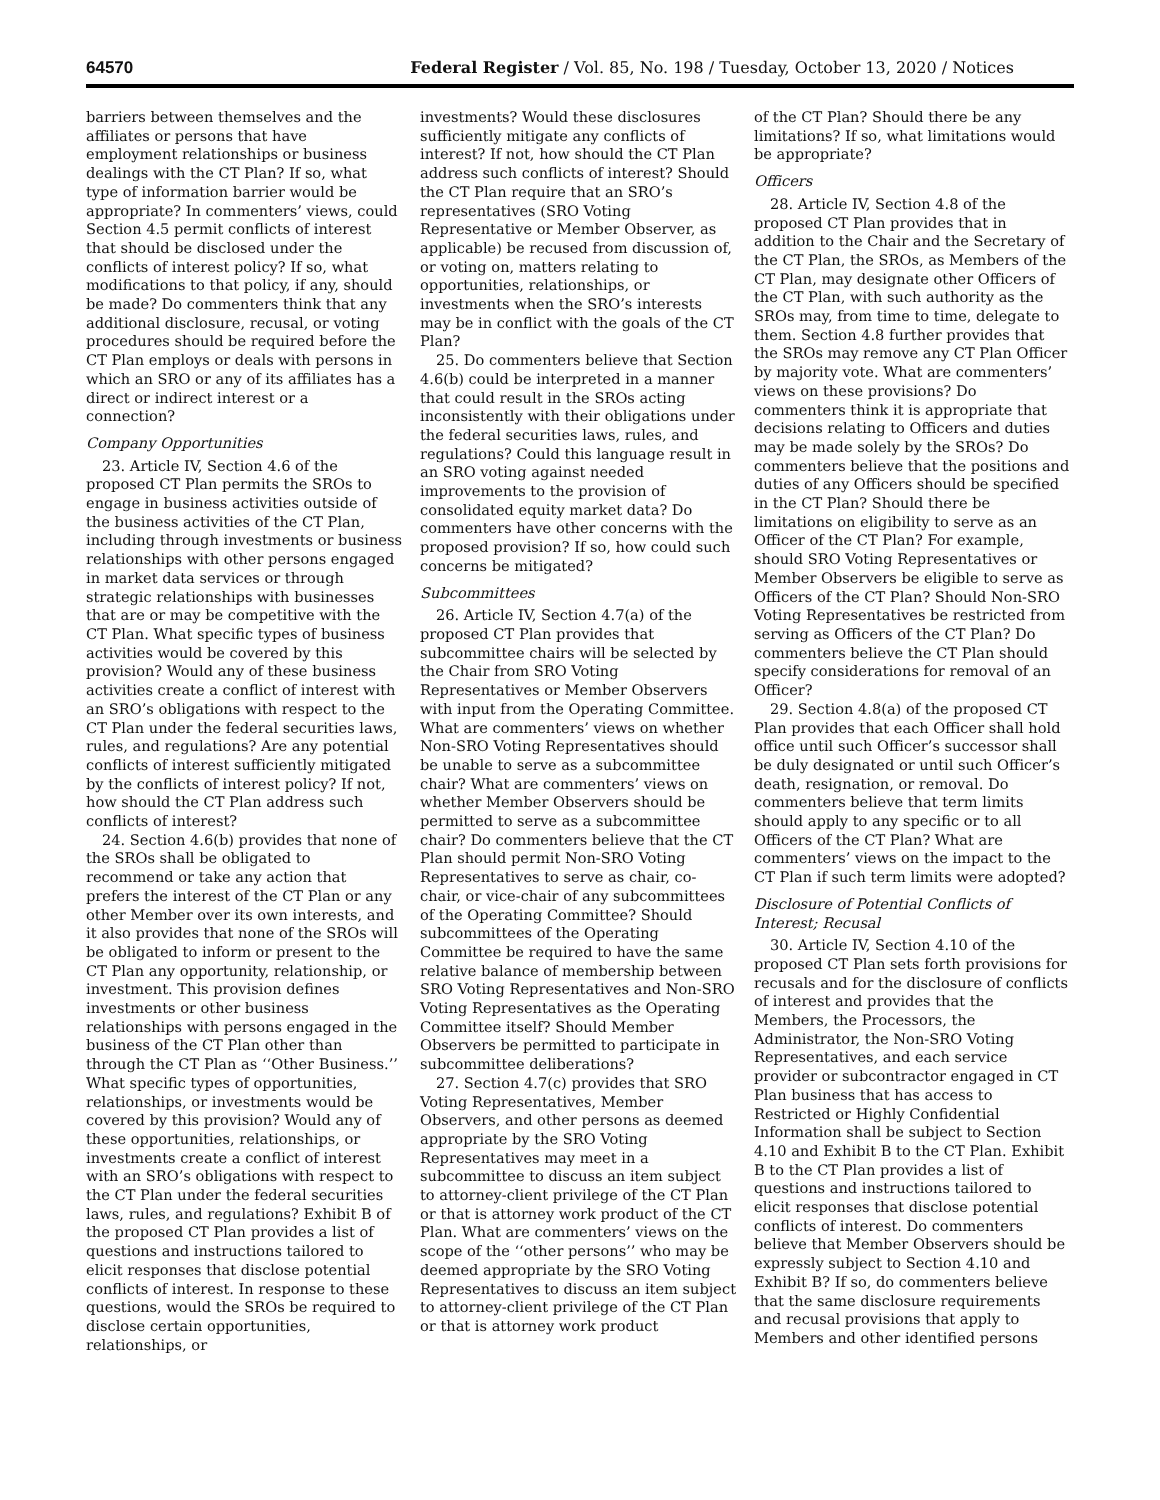64570 Federal Register / Vol. 85, No. 198 / Tuesday, October 13, 2020 / Notices
barriers between themselves and the affiliates or persons that have employment relationships or business dealings with the CT Plan? If so, what type of information barrier would be appropriate? In commenters’ views, could Section 4.5 permit conflicts of interest that should be disclosed under the conflicts of interest policy? If so, what modifications to that policy, if any, should be made? Do commenters think that any additional disclosure, recusal, or voting procedures should be required before the CT Plan employs or deals with persons in which an SRO or any of its affiliates has a direct or indirect interest or a connection?
Company Opportunities
23. Article IV, Section 4.6 of the proposed CT Plan permits the SROs to engage in business activities outside of the business activities of the CT Plan, including through investments or business relationships with other persons engaged in market data services or through strategic relationships with businesses that are or may be competitive with the CT Plan. What specific types of business activities would be covered by this provision? Would any of these business activities create a conflict of interest with an SRO’s obligations with respect to the CT Plan under the federal securities laws, rules, and regulations? Are any potential conflicts of interest sufficiently mitigated by the conflicts of interest policy? If not, how should the CT Plan address such conflicts of interest?
24. Section 4.6(b) provides that none of the SROs shall be obligated to recommend or take any action that prefers the interest of the CT Plan or any other Member over its own interests, and it also provides that none of the SROs will be obligated to inform or present to the CT Plan any opportunity, relationship, or investment. This provision defines investments or other business relationships with persons engaged in the business of the CT Plan other than through the CT Plan as ‘‘Other Business.’’ What specific types of opportunities, relationships, or investments would be covered by this provision? Would any of these opportunities, relationships, or investments create a conflict of interest with an SRO’s obligations with respect to the CT Plan under the federal securities laws, rules, and regulations? Exhibit B of the proposed CT Plan provides a list of questions and instructions tailored to elicit responses that disclose potential conflicts of interest. In response to these questions, would the SROs be required to disclose certain opportunities, relationships, or
investments? Would these disclosures sufficiently mitigate any conflicts of interest? If not, how should the CT Plan address such conflicts of interest? Should the CT Plan require that an SRO’s representatives (SRO Voting Representative or Member Observer, as applicable) be recused from discussion of, or voting on, matters relating to opportunities, relationships, or investments when the SRO’s interests may be in conflict with the goals of the CT Plan?
25. Do commenters believe that Section 4.6(b) could be interpreted in a manner that could result in the SROs acting inconsistently with their obligations under the federal securities laws, rules, and regulations? Could this language result in an SRO voting against needed improvements to the provision of consolidated equity market data? Do commenters have other concerns with the proposed provision? If so, how could such concerns be mitigated?
Subcommittees
26. Article IV, Section 4.7(a) of the proposed CT Plan provides that subcommittee chairs will be selected by the Chair from SRO Voting Representatives or Member Observers with input from the Operating Committee. What are commenters’ views on whether Non-SRO Voting Representatives should be unable to serve as a subcommittee chair? What are commenters’ views on whether Member Observers should be permitted to serve as a subcommittee chair? Do commenters believe that the CT Plan should permit Non-SRO Voting Representatives to serve as chair, co-chair, or vice-chair of any subcommittees of the Operating Committee? Should subcommittees of the Operating Committee be required to have the same relative balance of membership between SRO Voting Representatives and Non-SRO Voting Representatives as the Operating Committee itself? Should Member Observers be permitted to participate in subcommittee deliberations?
27. Section 4.7(c) provides that SRO Voting Representatives, Member Observers, and other persons as deemed appropriate by the SRO Voting Representatives may meet in a subcommittee to discuss an item subject to attorney-client privilege of the CT Plan or that is attorney work product of the CT Plan. What are commenters’ views on the scope of the ‘‘other persons’’ who may be deemed appropriate by the SRO Voting Representatives to discuss an item subject to attorney-client privilege of the CT Plan or that is attorney work product
of the CT Plan? Should there be any limitations? If so, what limitations would be appropriate?
Officers
28. Article IV, Section 4.8 of the proposed CT Plan provides that in addition to the Chair and the Secretary of the CT Plan, the SROs, as Members of the CT Plan, may designate other Officers of the CT Plan, with such authority as the SROs may, from time to time, delegate to them. Section 4.8 further provides that the SROs may remove any CT Plan Officer by majority vote. What are commenters’ views on these provisions? Do commenters think it is appropriate that decisions relating to Officers and duties may be made solely by the SROs? Do commenters believe that the positions and duties of any Officers should be specified in the CT Plan? Should there be limitations on eligibility to serve as an Officer of the CT Plan? For example, should SRO Voting Representatives or Member Observers be eligible to serve as Officers of the CT Plan? Should Non-SRO Voting Representatives be restricted from serving as Officers of the CT Plan? Do commenters believe the CT Plan should specify considerations for removal of an Officer?
29. Section 4.8(a) of the proposed CT Plan provides that each Officer shall hold office until such Officer’s successor shall be duly designated or until such Officer’s death, resignation, or removal. Do commenters believe that term limits should apply to any specific or to all Officers of the CT Plan? What are commenters’ views on the impact to the CT Plan if such term limits were adopted?
Disclosure of Potential Conflicts of Interest; Recusal
30. Article IV, Section 4.10 of the proposed CT Plan sets forth provisions for recusals and for the disclosure of conflicts of interest and provides that the Members, the Processors, the Administrator, the Non-SRO Voting Representatives, and each service provider or subcontractor engaged in CT Plan business that has access to Restricted or Highly Confidential Information shall be subject to Section 4.10 and Exhibit B to the CT Plan. Exhibit B to the CT Plan provides a list of questions and instructions tailored to elicit responses that disclose potential conflicts of interest. Do commenters believe that Member Observers should be expressly subject to Section 4.10 and Exhibit B? If so, do commenters believe that the same disclosure requirements and recusal provisions that apply to Members and other identified persons